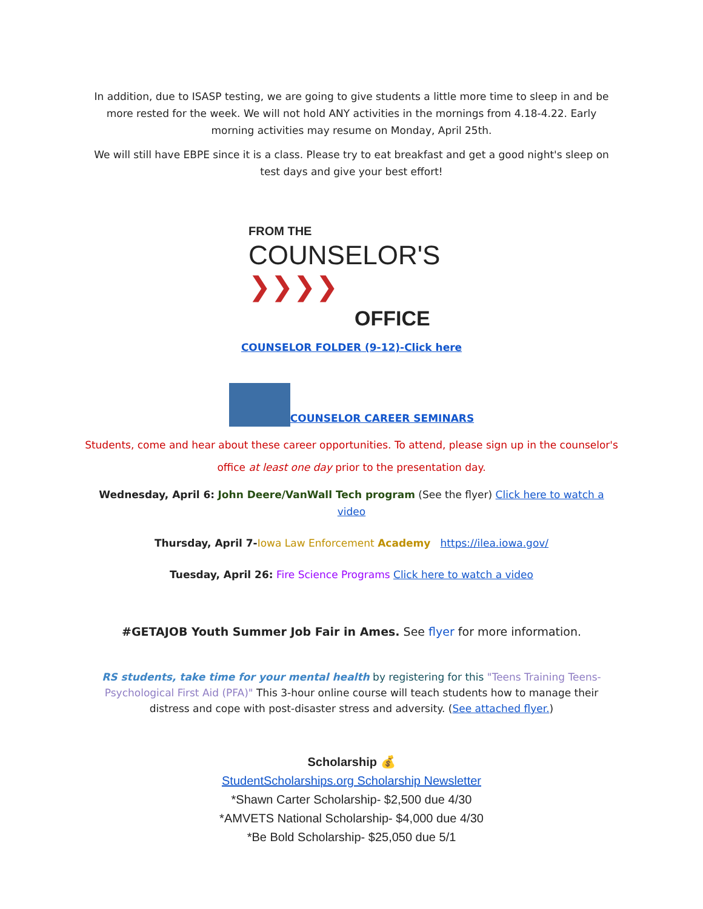In addition, due to ISASP testing, we are going to give students a little more time to sleep in and be more rested for the week. We will not hold ANY activities in the mornings from 4.18-4.22. Early morning activities may resume on Monday, April 25th.
We will still have EBPE since it is a class. Please try to eat breakfast and get a good night's sleep on test days and give your best effort!
FROM THE
COUNSELOR'S ❯❯❯❯
OFFICE
COUNSELOR FOLDER (9-12)-Click here
COUNSELOR CAREER SEMINARS
Students, come and hear about these career opportunities. To attend, please sign up in the counselor's office at least one day prior to the presentation day.
Wednesday, April 6: John Deere/VanWall Tech program (See the flyer) Click here to watch a video
Thursday, April 7-Iowa Law Enforcement Academy https://ilea.iowa.gov/
Tuesday, April 26: Fire Science Programs Click here to watch a video
#GETAJOB Youth Summer Job Fair in Ames. See flyer for more information.
RS students, take time for your mental health by registering for this "Teens Training Teens-Psychological First Aid (PFA)" This 3-hour online course will teach students how to manage their distress and cope with post-disaster stress and adversity. (See attached flyer.)
Scholarship 💰
StudentScholarships.org Scholarship Newsletter
*Shawn Carter Scholarship- $2,500 due 4/30
*AMVETS National Scholarship- $4,000 due 4/30
*Be Bold Scholarship- $25,050 due 5/1